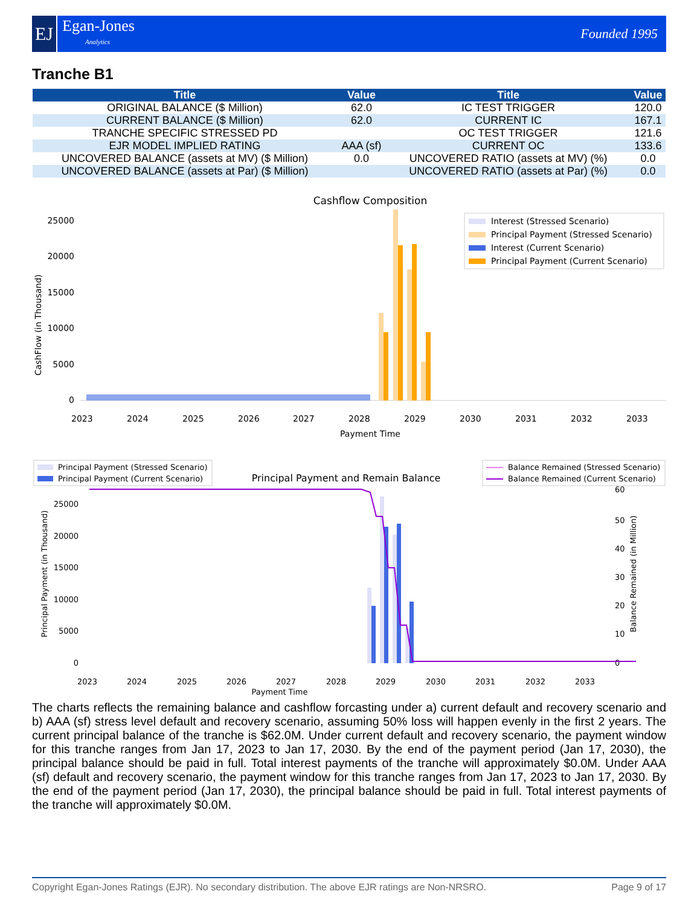EJ
Egan-Jones
Analytics
Founded 1995
Tranche B1
| Title | Value | Title | Value |
| --- | --- | --- | --- |
| ORIGINAL BALANCE ($ Million) | 62.0 | IC TEST TRIGGER | 120.0 |
| CURRENT BALANCE ($ Million) | 62.0 | CURRENT IC | 167.1 |
| TRANCHE SPECIFIC STRESSED PD | | OC TEST TRIGGER | 121.6 |
| EJR MODEL IMPLIED RATING | AAA (sf) | CURRENT OC | 133.6 |
| UNCOVERED BALANCE (assets at MV) ($ Million) | 0.0 | UNCOVERED RATIO (assets at MV) (%) | 0.0 |
| UNCOVERED BALANCE (assets at Par) ($ Million) | | UNCOVERED RATIO (assets at Par) (%) | 0.0 |
Cashflow Composition
Payment Time
CashFlow (in Thousand)
25000
20000
15000
10000
5000
0
2023
2024
2025
2026
2027
2028
2029
2030
2031
2032
2033
Interest (Stressed Scenario)
Principal Payment (Stressed Scenario)
Interest (Current Scenario)
Principal Payment (Current Scenario)
Principal Payment (Stressed Scenario)
Principal Payment (Current Scenario)
Principal Payment and Remain Balance
Balance Remained (Stressed Scenario)
Balance Remained (Current Scenario)
25000
20000
15000
10000
5000
0
60
50
40
30
20
10
0
Principal Payment (in Thousand)
Balance Remained (in Million)
Payment Time
2023
2024
2025
2026
2027
2028
2029
2030
2031
2032
2033
The charts reflects the remaining balance and cashflow forcasting under a) current default and recovery scenario and b) AAA (sf) stress level default and recovery scenario, assuming 50% loss will happen evenly in the first 2 years. The current principal balance of the tranche is $62.0M. Under current default and recovery scenario, the payment window for this tranche ranges from Jan 17, 2023 to Jan 17, 2030. By the end of the payment period (Jan 17, 2030), the principal balance should be paid in full. Total interest payments of the tranche will approximately $0.0M. Under AAA (sf) default and recovery scenario, the payment window for this tranche ranges from Jan 17, 2023 to Jan 17, 2030. By the end of the payment period (Jan 17, 2030), the principal balance should be paid in full. Total interest payments of the tranche will approximately $0.0M.
Copyright Egan-Jones Ratings (EJR). No secondary distribution. The above EJR ratings are Non-NRSRO. Page 9 of 17